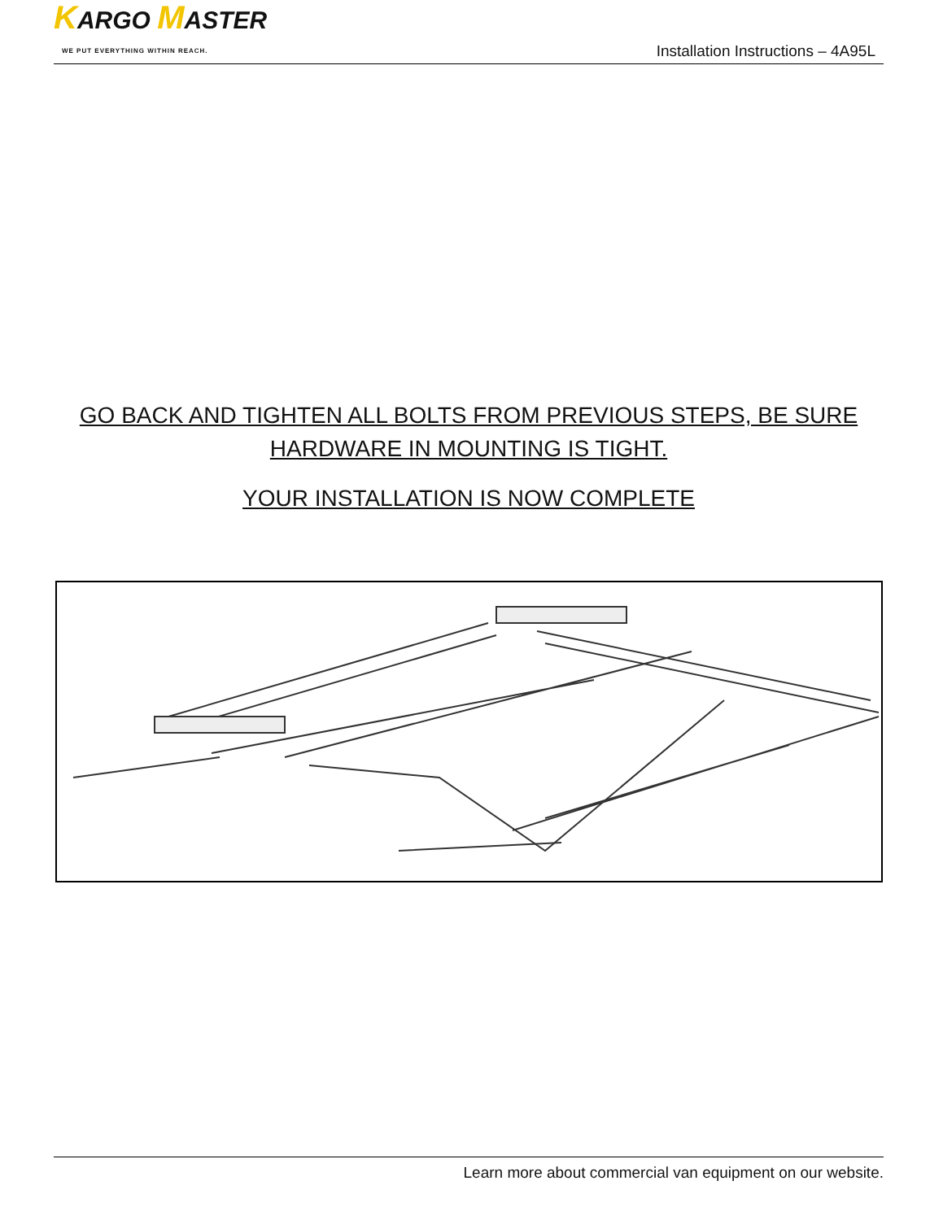KARGO MASTER
WE PUT EVERYTHING WITHIN REACH.
Installation Instructions – 4A95L
GO BACK AND TIGHTEN ALL BOLTS FROM PREVIOUS STEPS, BE SURE HARDWARE IN MOUNTING IS TIGHT.
YOUR INSTALLATION IS NOW COMPLETE
Learn more about commercial van equipment on our website.